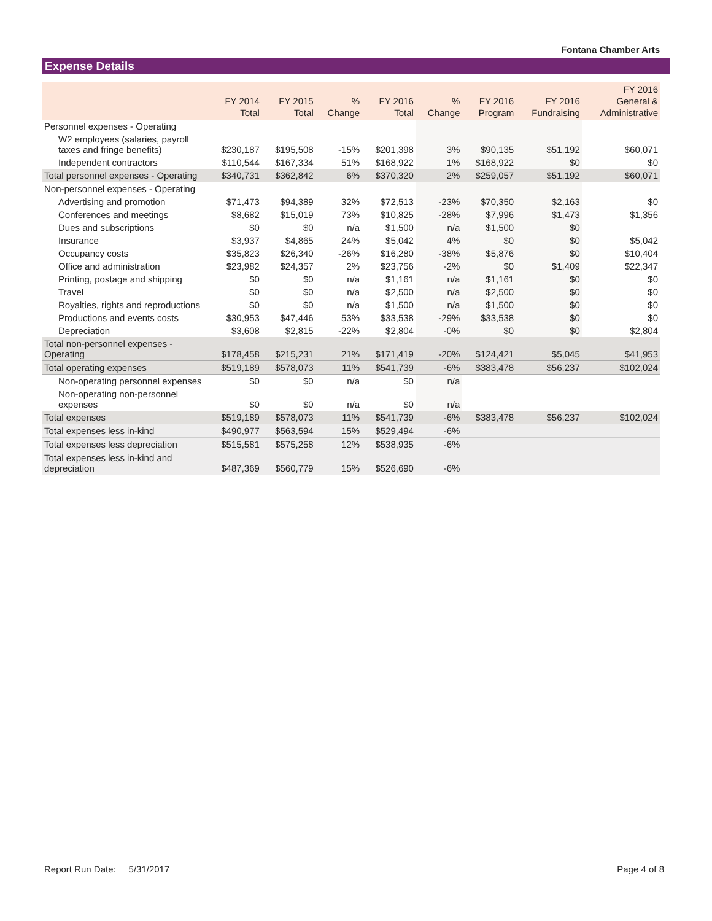Fontana Chamber Arts
Expense Details
| | FY 2014 Total | FY 2015 Total | % Change | FY 2016 Total | % Change | FY 2016 Program | FY 2016 Fundraising | FY 2016 General & Administrative |
| --- | --- | --- | --- | --- | --- | --- | --- | --- |
| Personnel expenses - Operating | | | | | | | | |
| W2 employees (salaries, payroll taxes and fringe benefits) | $230,187 | $195,508 | -15% | $201,398 | 3% | $90,135 | $51,192 | $60,071 |
| Independent contractors | $110,544 | $167,334 | 51% | $168,922 | 1% | $168,922 | $0 | $0 |
| Total personnel expenses - Operating | $340,731 | $362,842 | 6% | $370,320 | 2% | $259,057 | $51,192 | $60,071 |
| Non-personnel expenses - Operating | | | | | | | | |
| Advertising and promotion | $71,473 | $94,389 | 32% | $72,513 | -23% | $70,350 | $2,163 | $0 |
| Conferences and meetings | $8,682 | $15,019 | 73% | $10,825 | -28% | $7,996 | $1,473 | $1,356 |
| Dues and subscriptions | $0 | $0 | n/a | $1,500 | n/a | $1,500 | $0 | |
| Insurance | $3,937 | $4,865 | 24% | $5,042 | 4% | $0 | $0 | $5,042 |
| Occupancy costs | $35,823 | $26,340 | -26% | $16,280 | -38% | $5,876 | $0 | $10,404 |
| Office and administration | $23,982 | $24,357 | 2% | $23,756 | -2% | $0 | $1,409 | $22,347 |
| Printing, postage and shipping | $0 | $0 | n/a | $1,161 | n/a | $1,161 | $0 | $0 |
| Travel | $0 | $0 | n/a | $2,500 | n/a | $2,500 | $0 | $0 |
| Royalties, rights and reproductions | $0 | $0 | n/a | $1,500 | n/a | $1,500 | $0 | $0 |
| Productions and events costs | $30,953 | $47,446 | 53% | $33,538 | -29% | $33,538 | $0 | $0 |
| Depreciation | $3,608 | $2,815 | -22% | $2,804 | -0% | $0 | $0 | $2,804 |
| Total non-personnel expenses - Operating | $178,458 | $215,231 | 21% | $171,419 | -20% | $124,421 | $5,045 | $41,953 |
| Total operating expenses | $519,189 | $578,073 | 11% | $541,739 | -6% | $383,478 | $56,237 | $102,024 |
| Non-operating personnel expenses | $0 | $0 | n/a | $0 | n/a | | | |
| Non-operating non-personnel expenses | $0 | $0 | n/a | $0 | n/a | | | |
| Total expenses | $519,189 | $578,073 | 11% | $541,739 | -6% | $383,478 | $56,237 | $102,024 |
| Total expenses less in-kind | $490,977 | $563,594 | 15% | $529,494 | -6% | | | |
| Total expenses less depreciation | $515,581 | $575,258 | 12% | $538,935 | -6% | | | |
| Total expenses less in-kind and depreciation | $487,369 | $560,779 | 15% | $526,690 | -6% | | | |
Report Run Date: 5/31/2017 Page 4 of 8